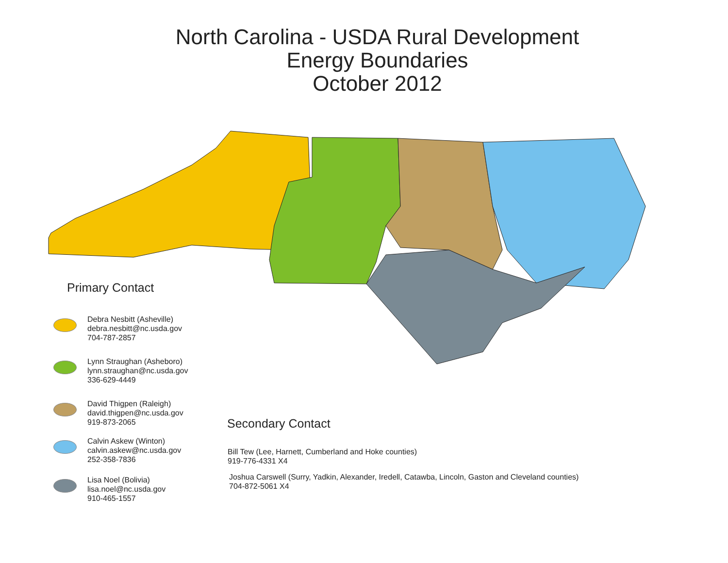North Carolina - USDA Rural Development
Energy Boundaries
October 2012
Primary Contact
Debra Nesbitt (Asheville)
debra.nesbitt@nc.usda.gov
704-787-2857
Lynn Straughan (Asheboro)
lynn.straughan@nc.usda.gov
336-629-4449
David Thigpen (Raleigh)
david.thigpen@nc.usda.gov
919-873-2065
Calvin Askew (Winton)
calvin.askew@nc.usda.gov
252-358-7836
Lisa Noel (Bolivia)
lisa.noel@nc.usda.gov
910-465-1557
Secondary Contact
Bill Tew (Lee, Harnett, Cumberland and Hoke counties)
919-776-4331 X4
Joshua Carswell (Surry, Yadkin, Alexander, Iredell, Catawba, Lincoln, Gaston and Cleveland counties)
704-872-5061 X4